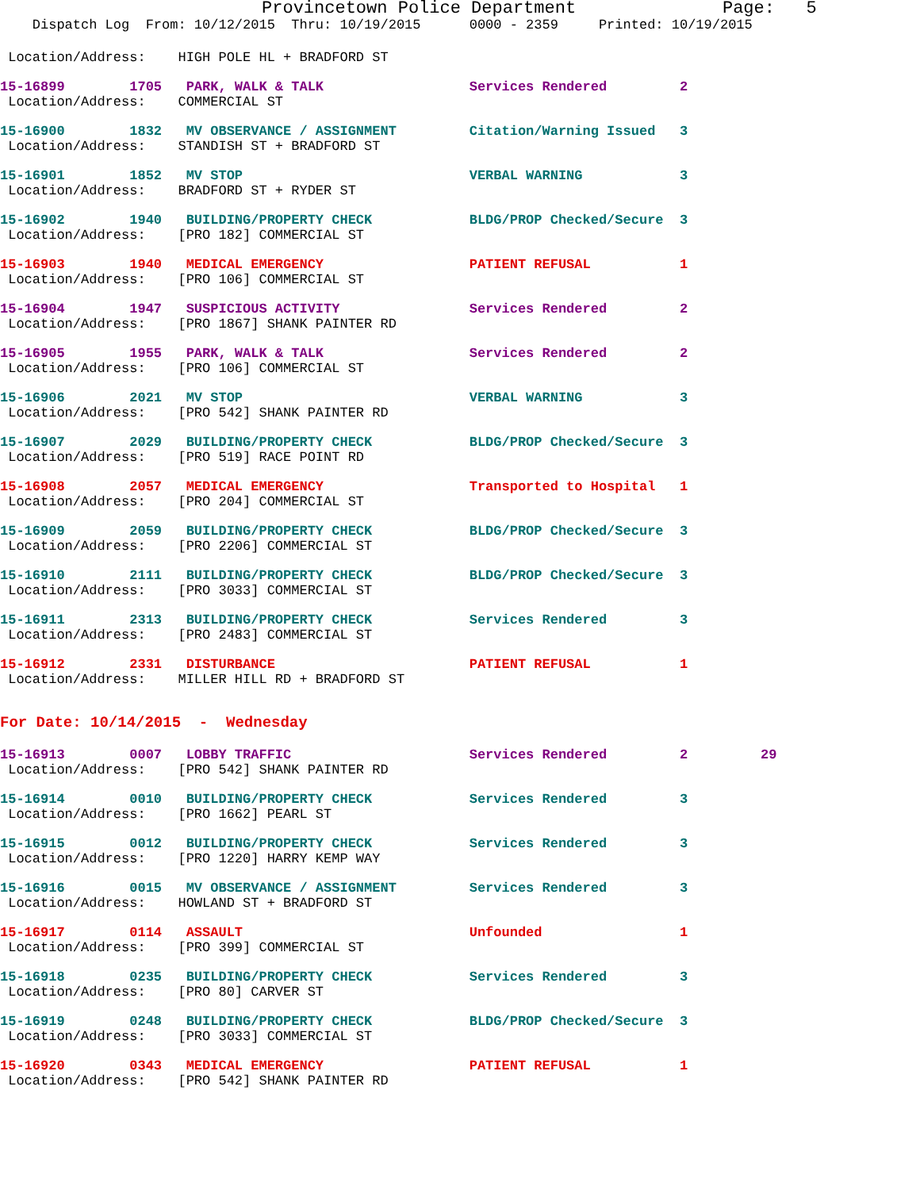Provincetown Police Department Page: 5
Dispatch Log From: 10/12/2015 Thru: 10/19/2015 0000 - 2359 Printed: 10/19/2015
Location/Address: HIGH POLE HL + BRADFORD ST
15-16899 1705 PARK, WALK & TALK Services Rendered 2
Location/Address: COMMERCIAL ST
15-16900 1832 MV OBSERVANCE / ASSIGNMENT Citation/Warning Issued 3
Location/Address: STANDISH ST + BRADFORD ST
15-16901 1852 MV STOP VERBAL WARNING 3
Location/Address: BRADFORD ST + RYDER ST
15-16902 1940 BUILDING/PROPERTY CHECK BLDG/PROP Checked/Secure 3
Location/Address: [PRO 182] COMMERCIAL ST
15-16903 1940 MEDICAL EMERGENCY PATIENT REFUSAL 1
Location/Address: [PRO 106] COMMERCIAL ST
15-16904 1947 SUSPICIOUS ACTIVITY Services Rendered 2
Location/Address: [PRO 1867] SHANK PAINTER RD
15-16905 1955 PARK, WALK & TALK Services Rendered 2
Location/Address: [PRO 106] COMMERCIAL ST
15-16906 2021 MV STOP VERBAL WARNING 3
Location/Address: [PRO 542] SHANK PAINTER RD
15-16907 2029 BUILDING/PROPERTY CHECK BLDG/PROP Checked/Secure 3
Location/Address: [PRO 519] RACE POINT RD
15-16908 2057 MEDICAL EMERGENCY Transported to Hospital 1
Location/Address: [PRO 204] COMMERCIAL ST
15-16909 2059 BUILDING/PROPERTY CHECK BLDG/PROP Checked/Secure 3
Location/Address: [PRO 2206] COMMERCIAL ST
15-16910 2111 BUILDING/PROPERTY CHECK BLDG/PROP Checked/Secure 3
Location/Address: [PRO 3033] COMMERCIAL ST
15-16911 2313 BUILDING/PROPERTY CHECK Services Rendered 3
Location/Address: [PRO 2483] COMMERCIAL ST
15-16912 2331 DISTURBANCE PATIENT REFUSAL 1
Location/Address: MILLER HILL RD + BRADFORD ST
For Date: 10/14/2015 - Wednesday
15-16913 0007 LOBBY TRAFFIC Services Rendered 2 29
Location/Address: [PRO 542] SHANK PAINTER RD
15-16914 0010 BUILDING/PROPERTY CHECK Services Rendered 3
Location/Address: [PRO 1662] PEARL ST
15-16915 0012 BUILDING/PROPERTY CHECK Services Rendered 3
Location/Address: [PRO 1220] HARRY KEMP WAY
15-16916 0015 MV OBSERVANCE / ASSIGNMENT Services Rendered 3
Location/Address: HOWLAND ST + BRADFORD ST
15-16917 0114 ASSAULT Unfounded 1
Location/Address: [PRO 399] COMMERCIAL ST
15-16918 0235 BUILDING/PROPERTY CHECK Services Rendered 3
Location/Address: [PRO 80] CARVER ST
15-16919 0248 BUILDING/PROPERTY CHECK BLDG/PROP Checked/Secure 3
Location/Address: [PRO 3033] COMMERCIAL ST
15-16920 0343 MEDICAL EMERGENCY PATIENT REFUSAL 1
Location/Address: [PRO 542] SHANK PAINTER RD